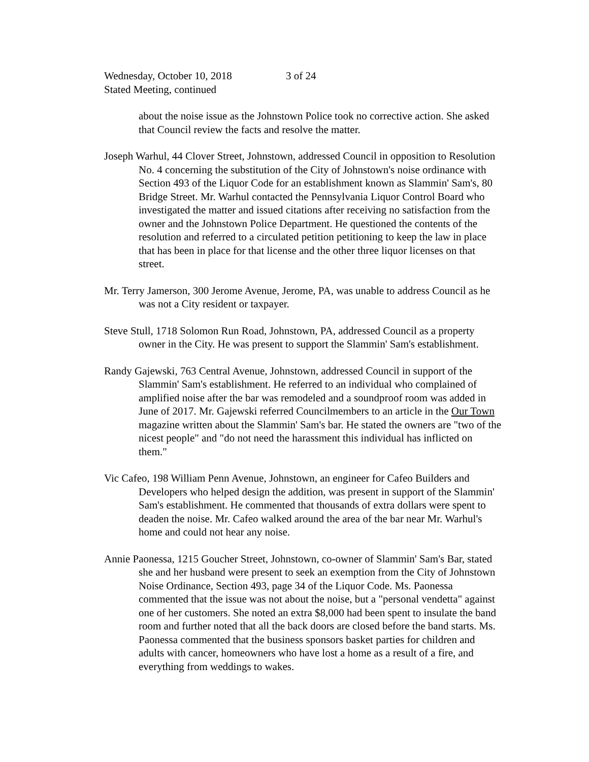Wednesday, October 10, 2018 3 of 24
Stated Meeting, continued
about the noise issue as the Johnstown Police took no corrective action. She asked that Council review the facts and resolve the matter.
Joseph Warhul, 44 Clover Street, Johnstown, addressed Council in opposition to Resolution No. 4 concerning the substitution of the City of Johnstown's noise ordinance with Section 493 of the Liquor Code for an establishment known as Slammin' Sam's, 80 Bridge Street. Mr. Warhul contacted the Pennsylvania Liquor Control Board who investigated the matter and issued citations after receiving no satisfaction from the owner and the Johnstown Police Department. He questioned the contents of the resolution and referred to a circulated petition petitioning to keep the law in place that has been in place for that license and the other three liquor licenses on that street.
Mr. Terry Jamerson, 300 Jerome Avenue, Jerome, PA, was unable to address Council as he was not a City resident or taxpayer.
Steve Stull, 1718 Solomon Run Road, Johnstown, PA, addressed Council as a property owner in the City. He was present to support the Slammin' Sam's establishment.
Randy Gajewski, 763 Central Avenue, Johnstown, addressed Council in support of the Slammin' Sam's establishment. He referred to an individual who complained of amplified noise after the bar was remodeled and a soundproof room was added in June of 2017. Mr. Gajewski referred Councilmembers to an article in the Our Town magazine written about the Slammin' Sam's bar. He stated the owners are "two of the nicest people" and "do not need the harassment this individual has inflicted on them."
Vic Cafeo, 198 William Penn Avenue, Johnstown, an engineer for Cafeo Builders and Developers who helped design the addition, was present in support of the Slammin' Sam's establishment. He commented that thousands of extra dollars were spent to deaden the noise. Mr. Cafeo walked around the area of the bar near Mr. Warhul's home and could not hear any noise.
Annie Paonessa, 1215 Goucher Street, Johnstown, co-owner of Slammin' Sam's Bar, stated she and her husband were present to seek an exemption from the City of Johnstown Noise Ordinance, Section 493, page 34 of the Liquor Code. Ms. Paonessa commented that the issue was not about the noise, but a "personal vendetta" against one of her customers. She noted an extra $8,000 had been spent to insulate the band room and further noted that all the back doors are closed before the band starts. Ms. Paonessa commented that the business sponsors basket parties for children and adults with cancer, homeowners who have lost a home as a result of a fire, and everything from weddings to wakes.